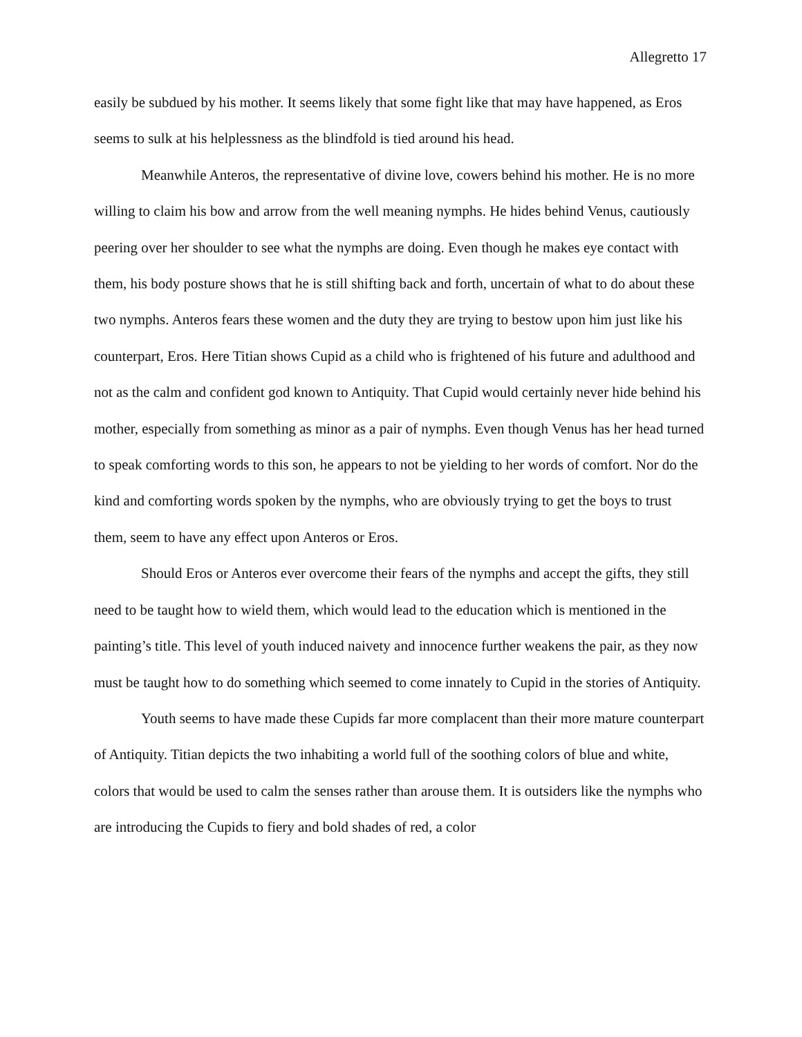Allegretto 17
easily be subdued by his mother. It seems likely that some fight like that may have happened, as Eros seems to sulk at his helplessness as the blindfold is tied around his head.
Meanwhile Anteros, the representative of divine love, cowers behind his mother. He is no more willing to claim his bow and arrow from the well meaning nymphs. He hides behind Venus, cautiously peering over her shoulder to see what the nymphs are doing. Even though he makes eye contact with them, his body posture shows that he is still shifting back and forth, uncertain of what to do about these two nymphs. Anteros fears these women and the duty they are trying to bestow upon him just like his counterpart, Eros. Here Titian shows Cupid as a child who is frightened of his future and adulthood and not as the calm and confident god known to Antiquity. That Cupid would certainly never hide behind his mother, especially from something as minor as a pair of nymphs. Even though Venus has her head turned to speak comforting words to this son, he appears to not be yielding to her words of comfort. Nor do the kind and comforting words spoken by the nymphs, who are obviously trying to get the boys to trust them, seem to have any effect upon Anteros or Eros.
Should Eros or Anteros ever overcome their fears of the nymphs and accept the gifts, they still need to be taught how to wield them, which would lead to the education which is mentioned in the painting’s title. This level of youth induced naivety and innocence further weakens the pair, as they now must be taught how to do something which seemed to come innately to Cupid in the stories of Antiquity.
Youth seems to have made these Cupids far more complacent than their more mature counterpart of Antiquity. Titian depicts the two inhabiting a world full of the soothing colors of blue and white, colors that would be used to calm the senses rather than arouse them. It is outsiders like the nymphs who are introducing the Cupids to fiery and bold shades of red, a color